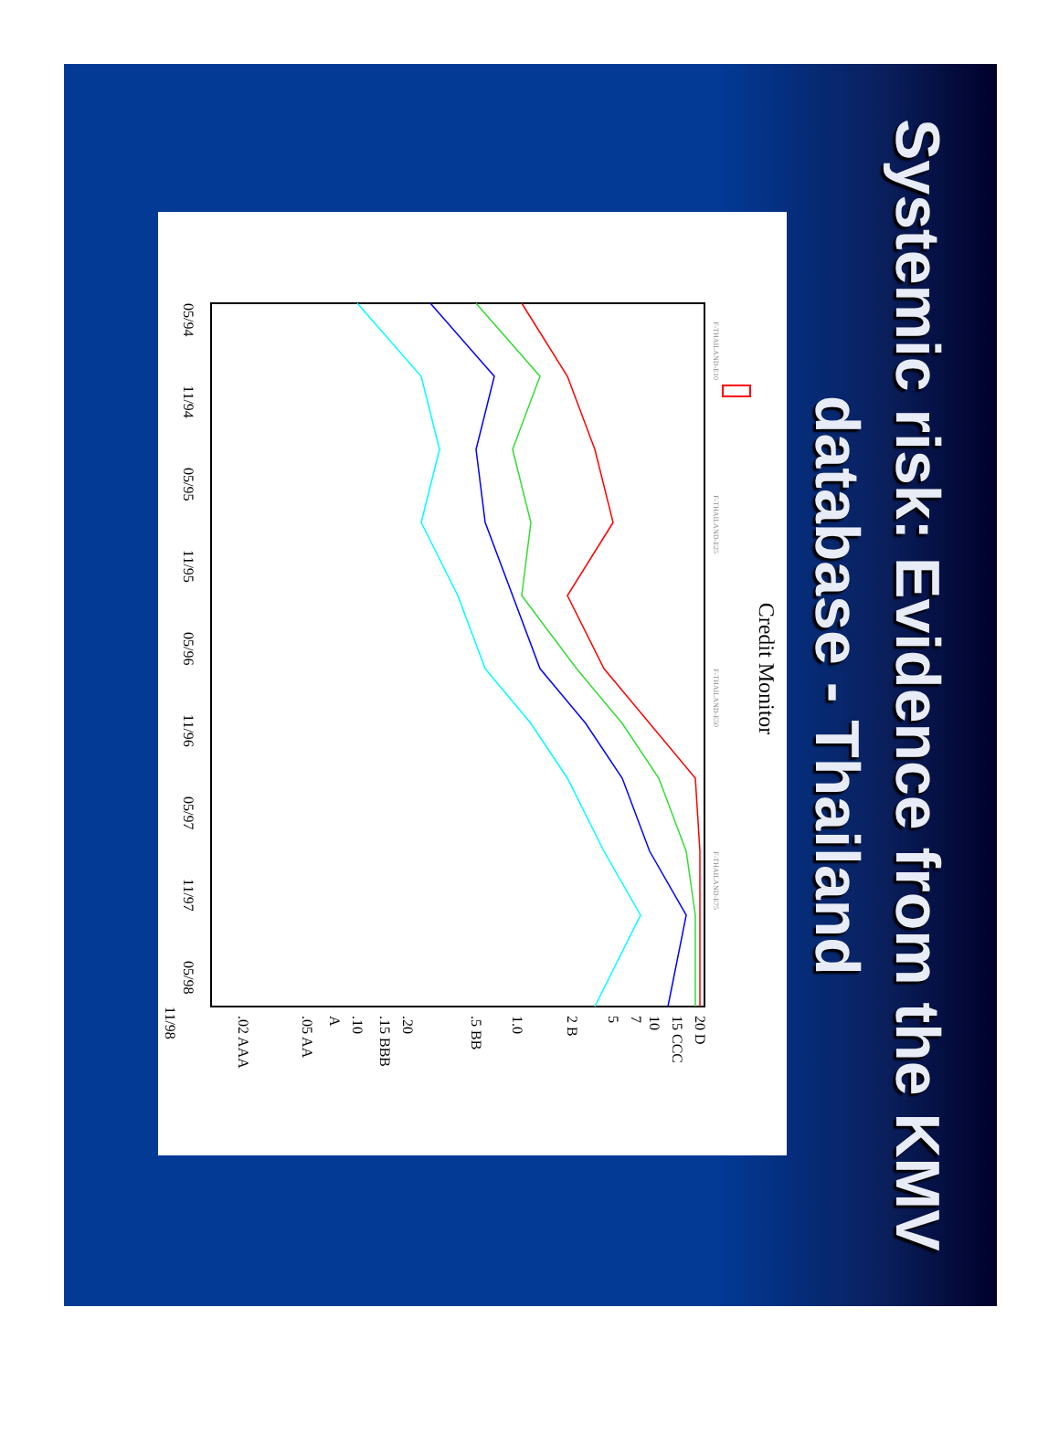Systemic risk: Evidence from the KMV database - Thailand
Credit Monitor
F-THAILAND-E10
F-THAILAND-E25
F-THAILAND-E50
F-THAILAND-E75
05/94
11/94
05/95
11/95
05/96
11/96
05/97
11/97
05/98
11/98
20 D
15 CCC
10
7
5
2 B
1.0
.5 BB
.20
.15 BBB
.10
A
.05 AA
.02 AAA